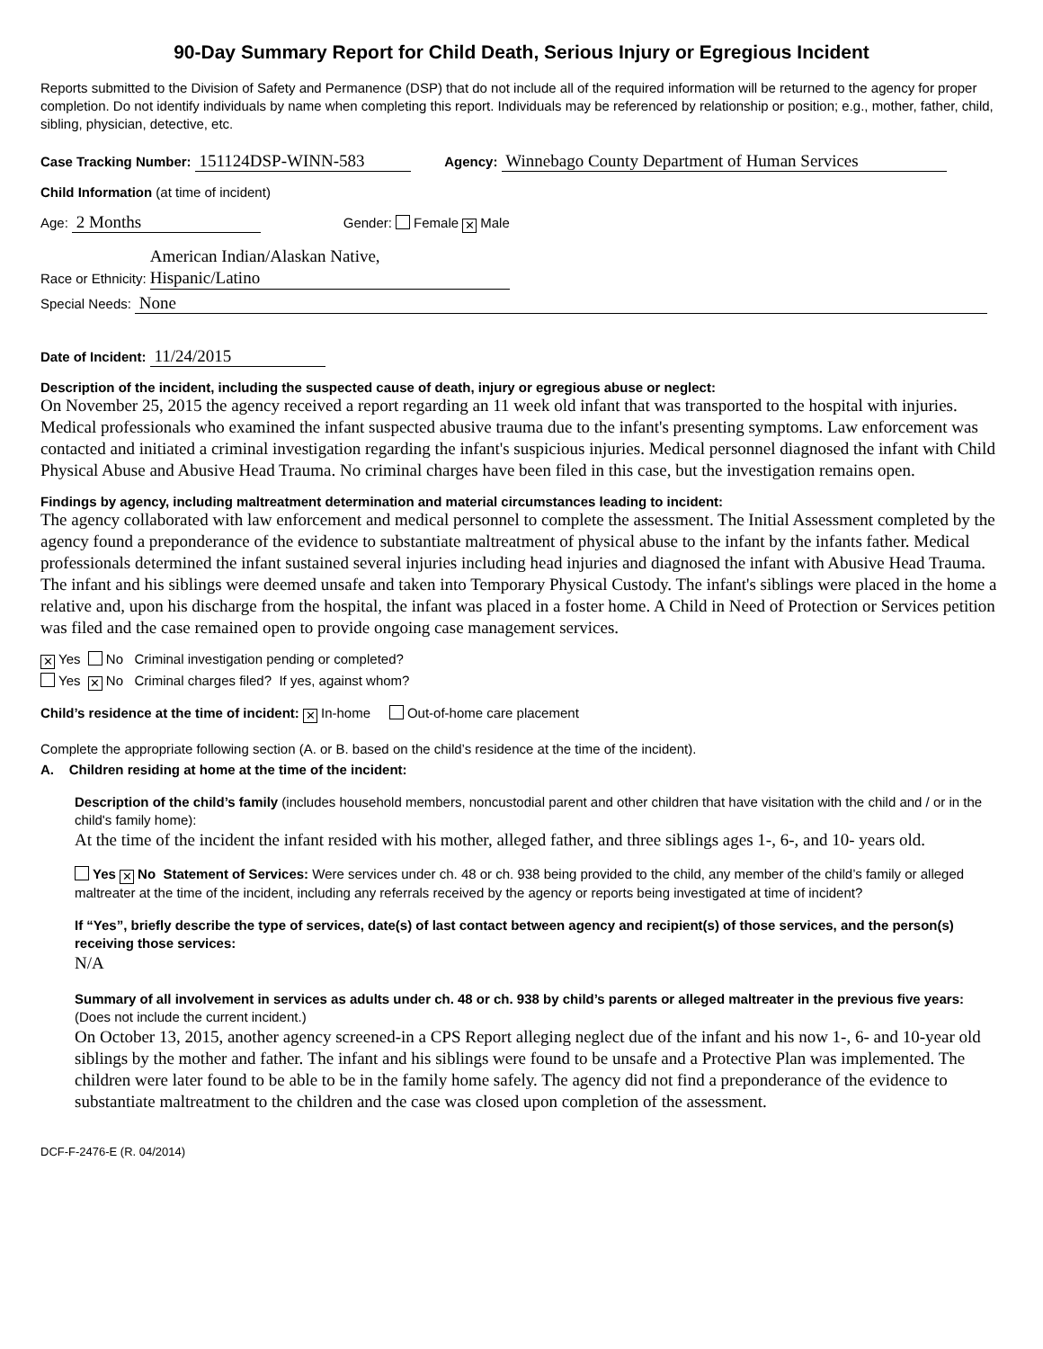90-Day Summary Report for Child Death, Serious Injury or Egregious Incident
Reports submitted to the Division of Safety and Permanence (DSP) that do not include all of the required information will be returned to the agency for proper completion. Do not identify individuals by name when completing this report. Individuals may be referenced by relationship or position; e.g., mother, father, child, sibling, physician, detective, etc.
Case Tracking Number: 151124DSP-WINN-583 Agency: Winnebago County Department of Human Services
Child Information (at time of incident)
Age: 2 Months Gender: Female ✕ Male
Race or Ethnicity: American Indian/Alaskan Native,
Hispanic/Latino
Special Needs: None
Date of Incident: 11/24/2015
Description of the incident, including the suspected cause of death, injury or egregious abuse or neglect:
On November 25, 2015 the agency received a report regarding an 11 week old infant that was transported to the hospital with injuries. Medical professionals who examined the infant suspected abusive trauma due to the infant's presenting symptoms. Law enforcement was contacted and initiated a criminal investigation regarding the infant's suspicious injuries. Medical personnel diagnosed the infant with Child Physical Abuse and Abusive Head Trauma. No criminal charges have been filed in this case, but the investigation remains open.
Findings by agency, including maltreatment determination and material circumstances leading to incident:
The agency collaborated with law enforcement and medical personnel to complete the assessment. The Initial Assessment completed by the agency found a preponderance of the evidence to substantiate maltreatment of physical abuse to the infant by the infants father. Medical professionals determined the infant sustained several injuries including head injuries and diagnosed the infant with Abusive Head Trauma. The infant and his siblings were deemed unsafe and taken into Temporary Physical Custody. The infant's siblings were placed in the home a relative and, upon his discharge from the hospital, the infant was placed in a foster home. A Child in Need of Protection or Services petition was filed and the case remained open to provide ongoing case management services.
✕ Yes No Criminal investigation pending or completed?
Yes ✕ No Criminal charges filed? If yes, against whom?
Child’s residence at the time of incident: ✕ In-home Out-of-home care placement
Complete the appropriate following section (A. or B. based on the child’s residence at the time of the incident).
A. Children residing at home at the time of the incident:
Description of the child’s family (includes household members, noncustodial parent and other children that have visitation with the child and / or in the child's family home):
At the time of the incident the infant resided with his mother, alleged father, and three siblings ages 1-, 6-, and 10- years old.
Yes ✕ No Statement of Services: Were services under ch. 48 or ch. 938 being provided to the child, any member of the child’s family or alleged maltreater at the time of the incident, including any referrals received by the agency or reports being investigated at time of incident?
If “Yes”, briefly describe the type of services, date(s) of last contact between agency and recipient(s) of those services, and the person(s) receiving those services:
N/A
Summary of all involvement in services as adults under ch. 48 or ch. 938 by child’s parents or alleged maltreater in the previous five years: (Does not include the current incident.)
On October 13, 2015, another agency screened-in a CPS Report alleging neglect due of the infant and his now 1-, 6- and 10-year old siblings by the mother and father. The infant and his siblings were found to be unsafe and a Protective Plan was implemented. The children were later found to be able to be in the family home safely. The agency did not find a preponderance of the evidence to substantiate maltreatment to the children and the case was closed upon completion of the assessment.
DCF-F-2476-E (R. 04/2014)